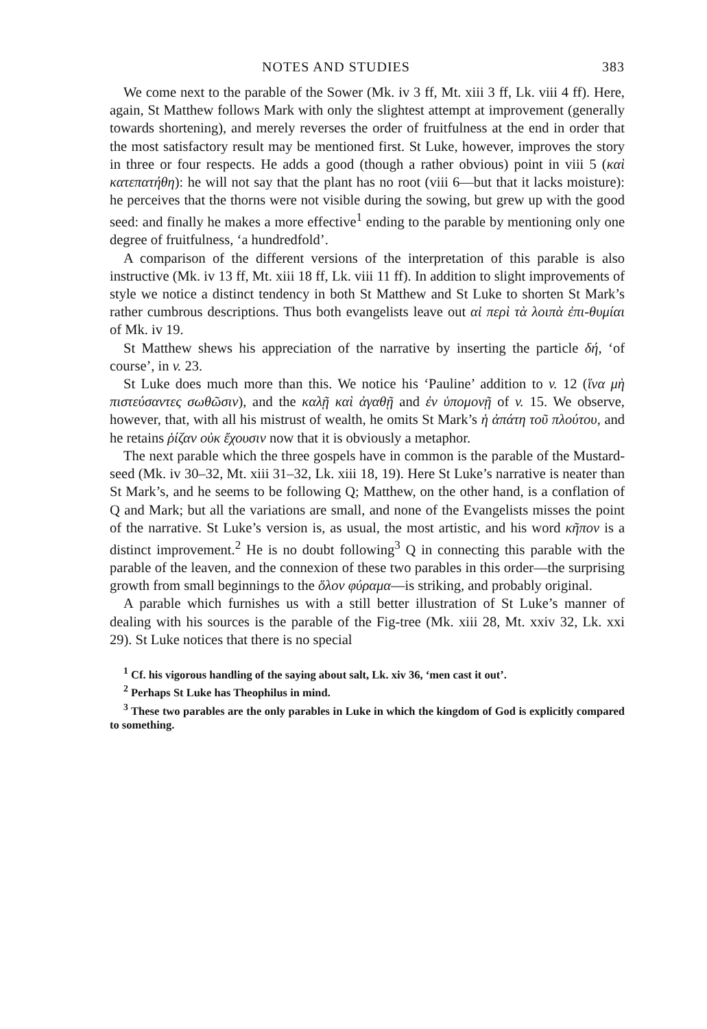NOTES AND STUDIES 383
We come next to the parable of the Sower (Mk. iv 3 ff, Mt. xiii 3 ff, Lk. viii 4 ff). Here, again, St Matthew follows Mark with only the slightest attempt at improvement (generally towards shortening), and merely reverses the order of fruitfulness at the end in order that the most satisfactory result may be mentioned first. St Luke, however, improves the story in three or four respects. He adds a good (though a rather obvious) point in viii 5 (καὶ κατεπατήθη): he will not say that the plant has no root (viii 6—but that it lacks moisture): he perceives that the thorns were not visible during the sowing, but grew up with the good seed: and finally he makes a more effective<sup>1</sup> ending to the parable by mentioning only one degree of fruitfulness, ‘a hundredfold’.
A comparison of the different versions of the interpretation of this parable is also instructive (Mk. iv 13 ff, Mt. xiii 18 ff, Lk. viii 11 ff). In addition to slight improvements of style we notice a distinct tendency in both St Matthew and St Luke to shorten St Mark’s rather cumbrous descriptions. Thus both evangelists leave out αἱ περὶ τὰ λοιπὰ ἐπι-θυμίαι of Mk. iv 19.
St Matthew shews his appreciation of the narrative by inserting the particle δή, ‘of course’, in v. 23.
St Luke does much more than this. We notice his ‘Pauline’ addition to v. 12 (ἵνα μὴ πιστεύσαντες σωθῶσιν), and the καλῇ καὶ ἀγαθῇ and ἐν ὑπομονῇ of v. 15. We observe, however, that, with all his mistrust of wealth, he omits St Mark’s ἡ ἀπάτη τοῦ πλούτου, and he retains ῥίζαν οὐκ ἔχουσιν now that it is obviously a metaphor.
The next parable which the three gospels have in common is the parable of the Mustard-seed (Mk. iv 30–32, Mt. xiii 31–32, Lk. xiii 18, 19). Here St Luke’s narrative is neater than St Mark’s, and he seems to be following Q; Matthew, on the other hand, is a conflation of Q and Mark; but all the variations are small, and none of the Evangelists misses the point of the narrative. St Luke’s version is, as usual, the most artistic, and his word κῆπον is a distinct improvement.<sup>2</sup> He is no doubt following<sup>3</sup> Q in connecting this parable with the parable of the leaven, and the connexion of these two parables in this order—the surprising growth from small beginnings to the ὅλον φύραμα—is striking, and probably original.
A parable which furnishes us with a still better illustration of St Luke’s manner of dealing with his sources is the parable of the Fig-tree (Mk. xiii 28, Mt. xxiv 32, Lk. xxi 29). St Luke notices that there is no special
<sup>1</sup> Cf. his vigorous handling of the saying about salt, Lk. xiv 36, ‘men cast it out’.
<sup>2</sup> Perhaps St Luke has Theophilus in mind.
<sup>3</sup> These two parables are the only parables in Luke in which the kingdom of God is explicitly compared to something.